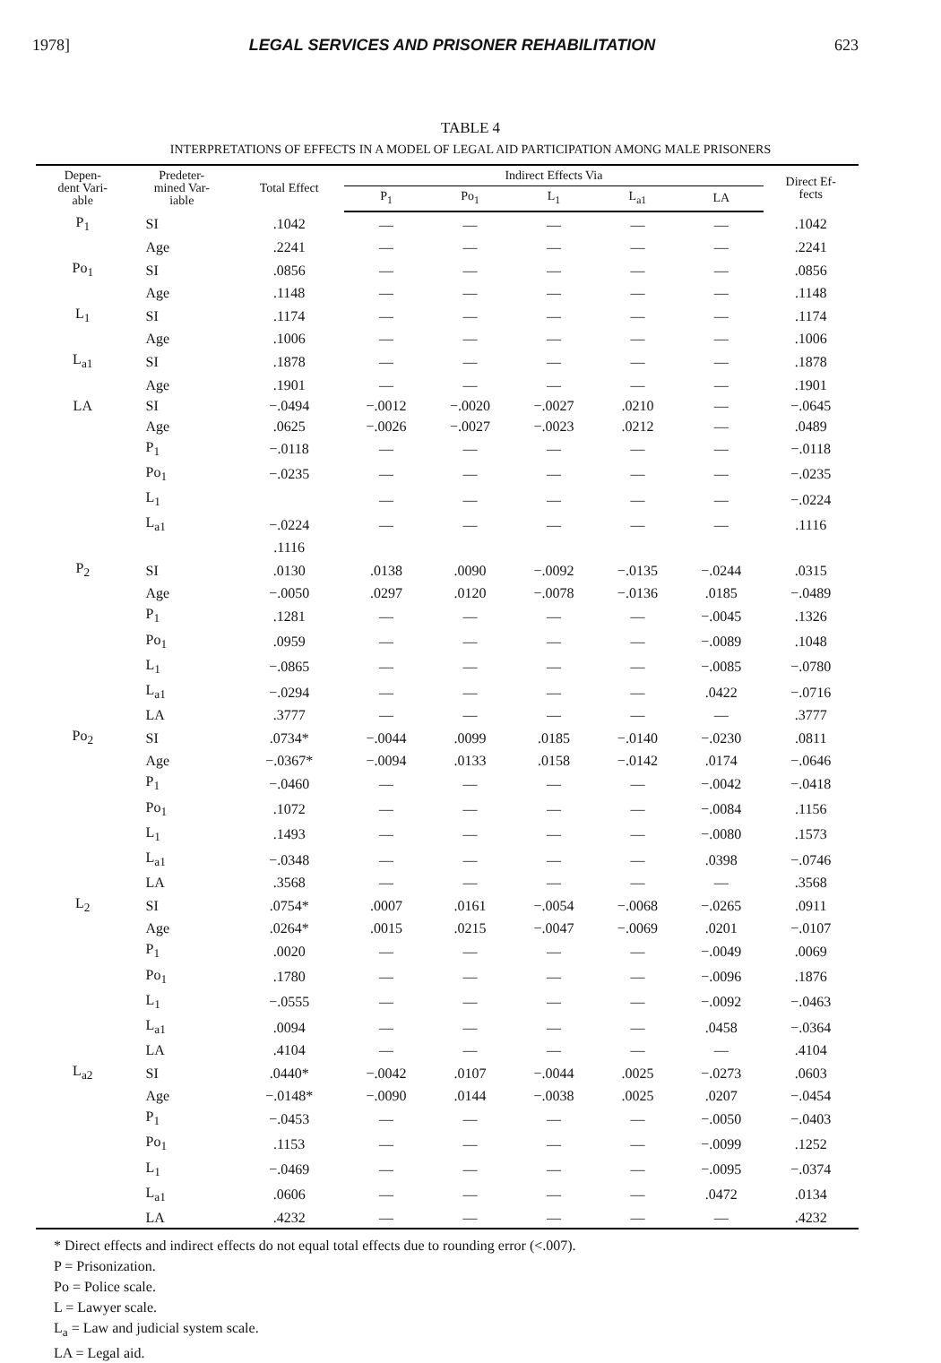1978] LEGAL SERVICES AND PRISONER REHABILITATION 623
TABLE 4
INTERPRETATIONS OF EFFECTS IN A MODEL OF LEGAL AID PARTICIPATION AMONG MALE PRISONERS
| Depen- dent Vari- able | Predeter- mined Var- iable | Total Effect | Indirect Effects Via | | | | | Direct Ef- fects |
| --- | --- | --- | --- | --- | --- | --- | --- | --- |
| | | | P<sub>1</sub> | Po<sub>1</sub> | L<sub>1</sub> | L<sub>a1</sub> | LA | |
| P<sub>1</sub> | SI | .1042 | — | — | — | — | — | .1042 |
| | Age | .2241 | — | — | — | — | — | .2241 |
| Po<sub>1</sub> | SI | .0856 | — | — | — | — | — | .0856 |
| | Age | .1148 | — | — | — | — | — | .1148 |
| L<sub>1</sub> | SI | .1174 | — | — | — | — | — | .1174 |
| | Age | .1006 | — | — | — | — | — | .1006 |
| L<sub>a1</sub> | SI | .1878 | — | — | — | — | — | .1878 |
| | Age | .1901 | — | — | — | — | — | .1901 |
| LA | SI | −.0494 | −.0012 | −.0020 | −.0027 | .0210 | — | −.0645 |
| | Age | .0625 | −.0026 | −.0027 | −.0023 | .0212 | — | .0489 |
| | P<sub>1</sub> | −.0118 | — | — | — | — | — | −.0118 |
| | Po<sub>1</sub> | −.0235 | — | — | — | — | — | −.0235 |
| | L<sub>1</sub> | | — | — | — | — | — | −.0224 |
| | L<sub>a1</sub> | −.0224 | — | — | — | — | — | .1116 |
| | | .1116 | | | | | | |
| P<sub>2</sub> | SI | .0130 | .0138 | .0090 | −.0092 | −.0135 | −.0244 | .0315 |
| | Age | −.0050 | .0297 | .0120 | −.0078 | −.0136 | .0185 | −.0489 |
| | P<sub>1</sub> | .1281 | — | — | — | — | −.0045 | .1326 |
| | Po<sub>1</sub> | .0959 | — | — | — | — | −.0089 | .1048 |
| | L<sub>1</sub> | −.0865 | — | — | — | — | −.0085 | −.0780 |
| | L<sub>a1</sub> | −.0294 | — | — | — | — | .0422 | −.0716 |
| | LA | .3777 | — | — | — | — | — | .3777 |
| Po<sub>2</sub> | SI | .0734* | −.0044 | .0099 | .0185 | −.0140 | −.0230 | .0811 |
| | Age | −.0367* | −.0094 | .0133 | .0158 | −.0142 | .0174 | −.0646 |
| | P<sub>1</sub> | −.0460 | — | — | — | — | −.0042 | −.0418 |
| | Po<sub>1</sub> | .1072 | — | — | — | — | −.0084 | .1156 |
| | L<sub>1</sub> | .1493 | — | — | — | — | −.0080 | .1573 |
| | L<sub>a1</sub> | −.0348 | — | — | — | — | .0398 | −.0746 |
| | LA | .3568 | — | — | — | — | — | .3568 |
| L<sub>2</sub> | SI | .0754* | .0007 | .0161 | −.0054 | −.0068 | −.0265 | .0911 |
| | Age | .0264* | .0015 | .0215 | −.0047 | −.0069 | .0201 | −.0107 |
| | P<sub>1</sub> | .0020 | — | — | — | — | −.0049 | .0069 |
| | Po<sub>1</sub> | .1780 | — | — | — | — | −.0096 | .1876 |
| | L<sub>1</sub> | −.0555 | — | — | — | — | −.0092 | −.0463 |
| | L<sub>a1</sub> | .0094 | — | — | — | — | .0458 | −.0364 |
| | LA | .4104 | — | — | — | — | — | .4104 |
| L<sub>a2</sub> | SI | .0440* | −.0042 | .0107 | −.0044 | .0025 | −.0273 | .0603 |
| | Age | −.0148* | −.0090 | .0144 | −.0038 | .0025 | .0207 | −.0454 |
| | P<sub>1</sub> | −.0453 | — | — | — | — | −.0050 | −.0403 |
| | Po<sub>1</sub> | .1153 | — | — | — | — | −.0099 | .1252 |
| | L<sub>1</sub> | −.0469 | — | — | — | — | −.0095 | −.0374 |
| | L<sub>a1</sub> | .0606 | — | — | — | — | .0472 | .0134 |
| | LA | .4232 | — | — | — | — | — | .4232 |
* Direct effects and indirect effects do not equal total effects due to rounding error (<.007).
P = Prisonization.
Po = Police scale.
L = Lawyer scale.
L<sub>a</sub> = Law and judicial system scale.
LA = Legal aid.